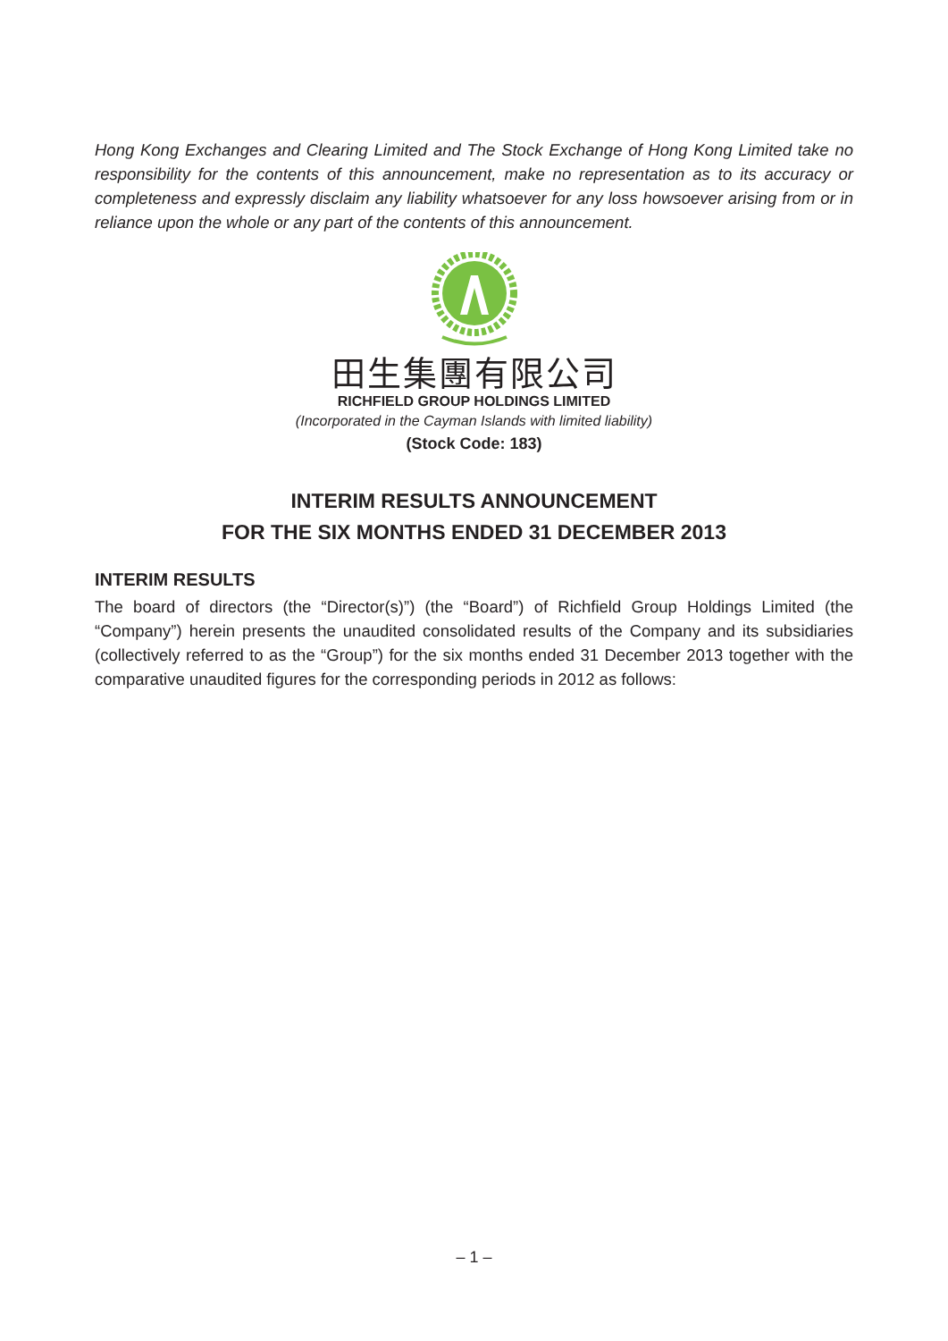Hong Kong Exchanges and Clearing Limited and The Stock Exchange of Hong Kong Limited take no responsibility for the contents of this announcement, make no representation as to its accuracy or completeness and expressly disclaim any liability whatsoever for any loss howsoever arising from or in reliance upon the whole or any part of the contents of this announcement.
田生集團有限公司
RICHFIELD GROUP HOLDINGS LIMITED
(Incorporated in the Cayman Islands with limited liability)
(Stock Code: 183)
INTERIM RESULTS ANNOUNCEMENT
FOR THE SIX MONTHS ENDED 31 DECEMBER 2013
INTERIM RESULTS
The board of directors (the “Director(s)”) (the “Board”) of Richfield Group Holdings Limited (the “Company”) herein presents the unaudited consolidated results of the Company and its subsidiaries (collectively referred to as the “Group”) for the six months ended 31 December 2013 together with the comparative unaudited figures for the corresponding periods in 2012 as follows:
– 1 –